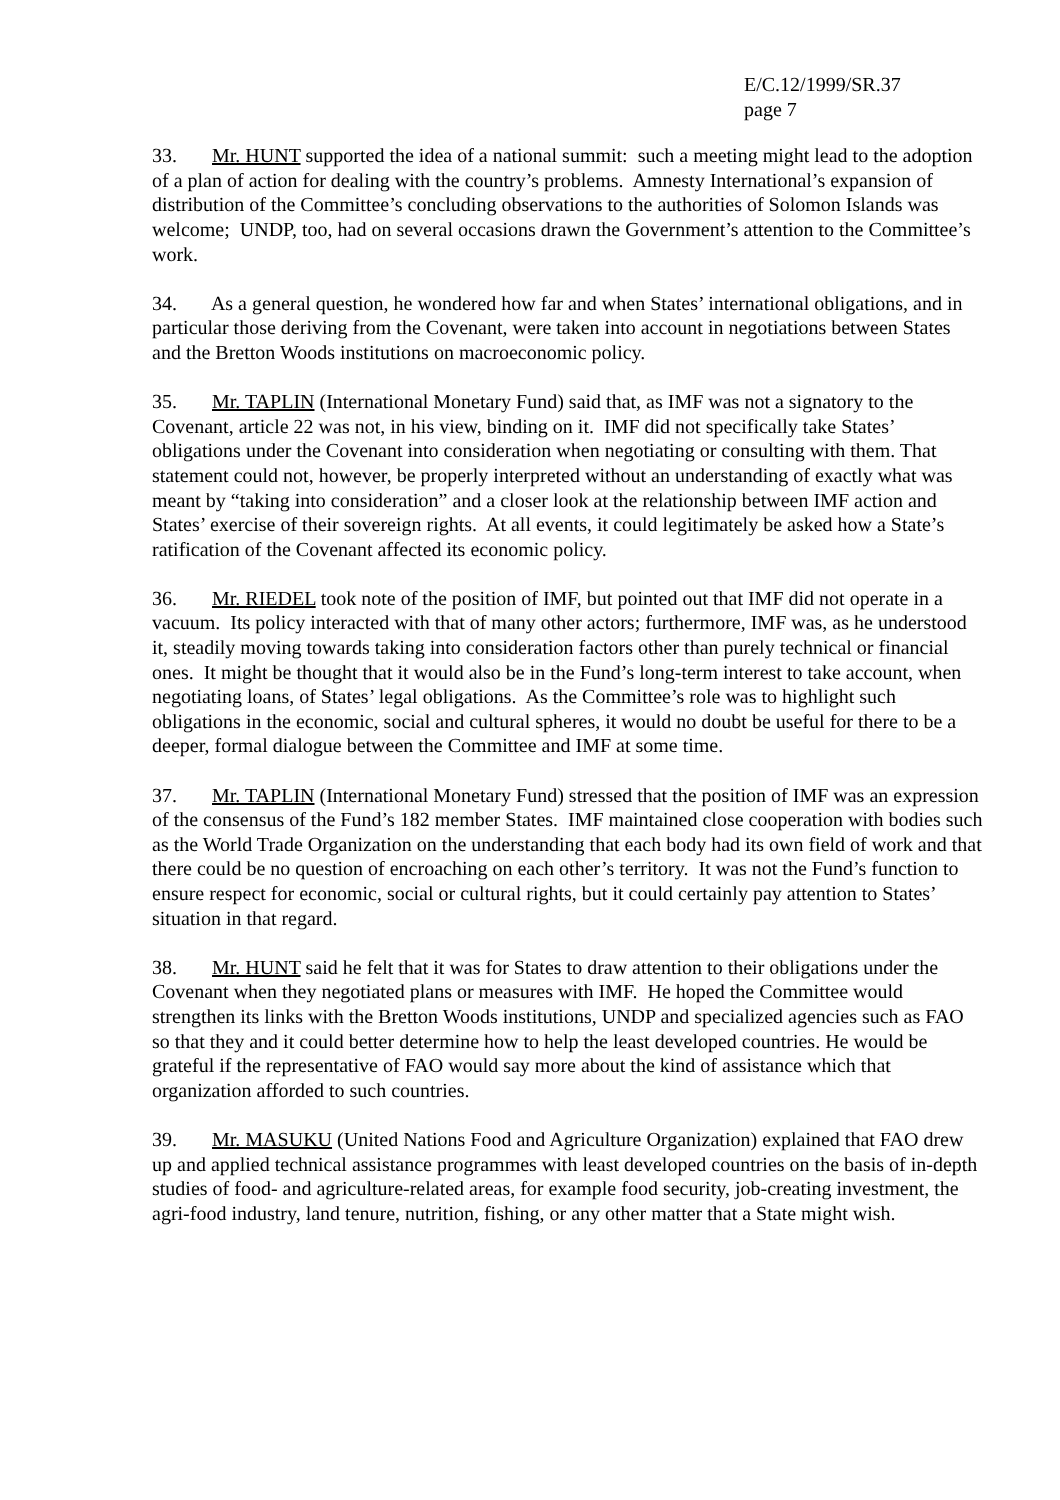E/C.12/1999/SR.37
page 7
33. Mr. HUNT supported the idea of a national summit: such a meeting might lead to the adoption of a plan of action for dealing with the country’s problems. Amnesty International’s expansion of distribution of the Committee’s concluding observations to the authorities of Solomon Islands was welcome; UNDP, too, had on several occasions drawn the Government’s attention to the Committee’s work.
34. As a general question, he wondered how far and when States’ international obligations, and in particular those deriving from the Covenant, were taken into account in negotiations between States and the Bretton Woods institutions on macroeconomic policy.
35. Mr. TAPLIN (International Monetary Fund) said that, as IMF was not a signatory to the Covenant, article 22 was not, in his view, binding on it. IMF did not specifically take States’ obligations under the Covenant into consideration when negotiating or consulting with them. That statement could not, however, be properly interpreted without an understanding of exactly what was meant by “taking into consideration” and a closer look at the relationship between IMF action and States’ exercise of their sovereign rights. At all events, it could legitimately be asked how a State’s ratification of the Covenant affected its economic policy.
36. Mr. RIEDEL took note of the position of IMF, but pointed out that IMF did not operate in a vacuum. Its policy interacted with that of many other actors; furthermore, IMF was, as he understood it, steadily moving towards taking into consideration factors other than purely technical or financial ones. It might be thought that it would also be in the Fund’s long-term interest to take account, when negotiating loans, of States’ legal obligations. As the Committee’s role was to highlight such obligations in the economic, social and cultural spheres, it would no doubt be useful for there to be a deeper, formal dialogue between the Committee and IMF at some time.
37. Mr. TAPLIN (International Monetary Fund) stressed that the position of IMF was an expression of the consensus of the Fund’s 182 member States. IMF maintained close cooperation with bodies such as the World Trade Organization on the understanding that each body had its own field of work and that there could be no question of encroaching on each other’s territory. It was not the Fund’s function to ensure respect for economic, social or cultural rights, but it could certainly pay attention to States’ situation in that regard.
38. Mr. HUNT said he felt that it was for States to draw attention to their obligations under the Covenant when they negotiated plans or measures with IMF. He hoped the Committee would strengthen its links with the Bretton Woods institutions, UNDP and specialized agencies such as FAO so that they and it could better determine how to help the least developed countries. He would be grateful if the representative of FAO would say more about the kind of assistance which that organization afforded to such countries.
39. Mr. MASUKU (United Nations Food and Agriculture Organization) explained that FAO drew up and applied technical assistance programmes with least developed countries on the basis of in-depth studies of food- and agriculture-related areas, for example food security, job-creating investment, the agri-food industry, land tenure, nutrition, fishing, or any other matter that a State might wish.